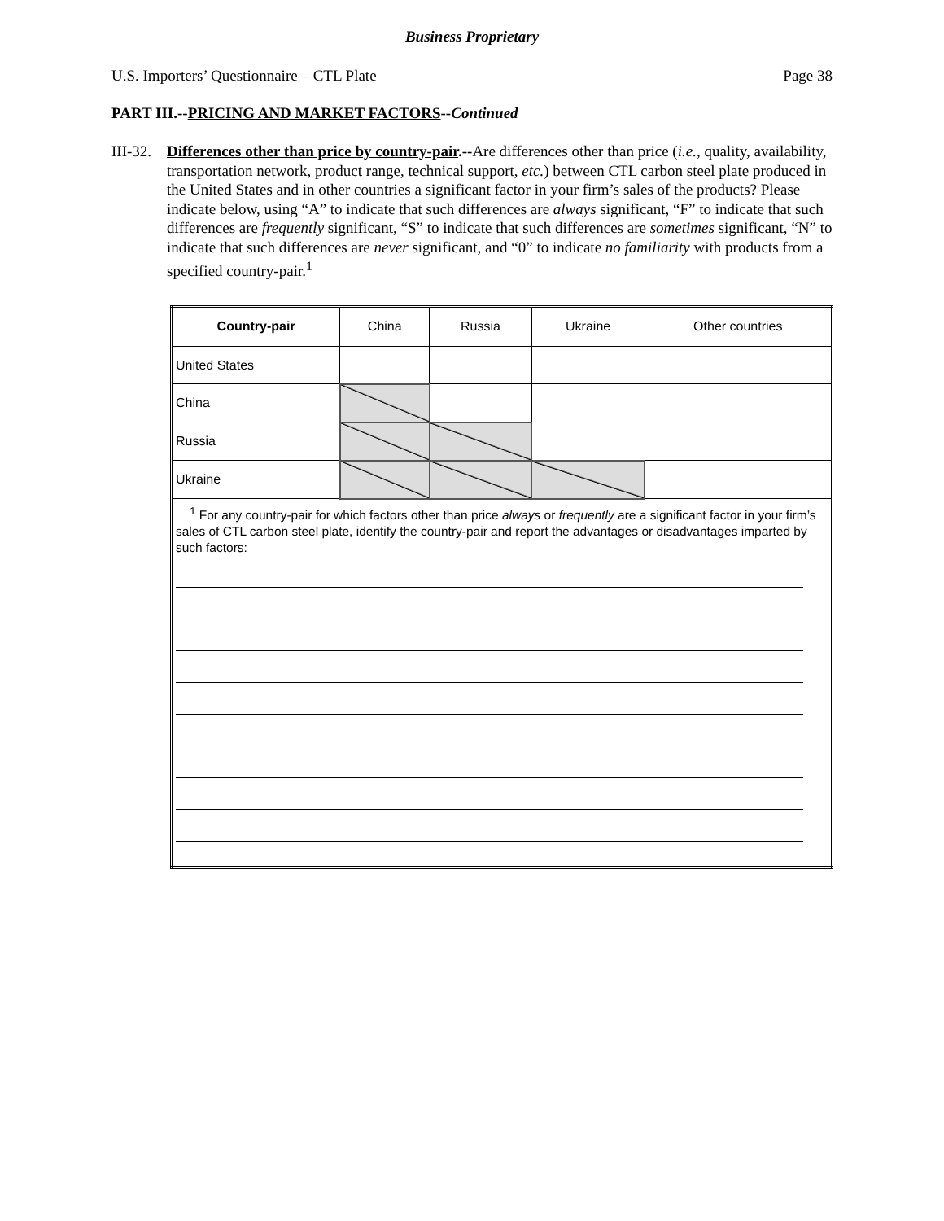Business Proprietary
U.S. Importers’ Questionnaire – CTL Plate Page 38
PART III.--PRICING AND MARKET FACTORS--Continued
III-32.
Differences other than price by country-pair.--Are differences other than price (i.e., quality, availability, transportation network, product range, technical support, etc.) between CTL carbon steel plate produced in the United States and in other countries a significant factor in your firm’s sales of the products? Please indicate below, using “A” to indicate that such differences are always significant, “F” to indicate that such differences are frequently significant, “S” to indicate that such differences are sometimes significant, “N” to indicate that such differences are never significant, and “0” to indicate no familiarity with products from a specified country-pair.<sup>1</sup>
| Country-pair | China | Russia | Ukraine | Other countries |
| United States | | | | |
| China | | | | |
| Russia | | | | |
| Ukraine | | | | |
| <sup>1</sup> For any country-pair for which factors other than price always or frequently are a significant factor in your firm’s sales of CTL carbon steel plate, identify the country-pair and report the advantages or disadvantages imparted by such factors: | | | | |